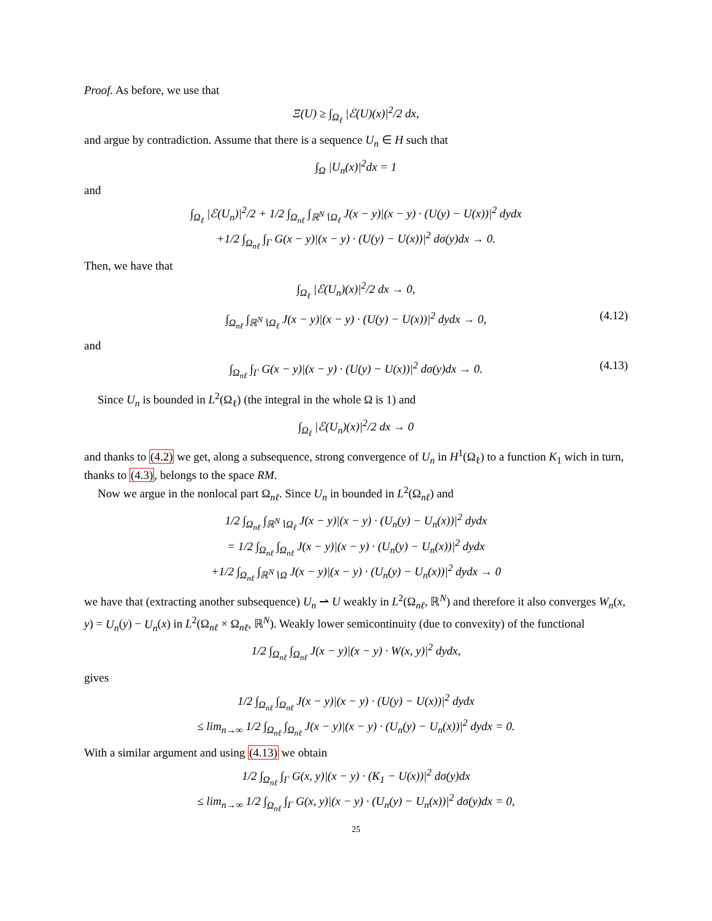Proof. As before, we use that
Ξ(U) ≥ ∫<sub>Ω<sub>ℓ</sub></sub> |ℰ(U)(x)|<sup>2</sup>/2 dx,
and argue by contradiction. Assume that there is a sequence U<sub>n</sub> ∈ H such that
∫<sub>Ω</sub> |U<sub>n</sub>(x)|<sup>2</sup>dx = 1
and
∫<sub>Ω<sub>ℓ</sub></sub> |ℰ(U<sub>n</sub>)|<sup>2</sup>/2 + 1/2 ∫<sub>Ω<sub>nℓ</sub></sub> ∫<sub>ℝ<sup>N</sup>∖Ω<sub>ℓ</sub></sub> J(x − y)|(x − y) · (U(y) − U(x))|<sup>2</sup> dydx
+1/2 ∫<sub>Ω<sub>nℓ</sub></sub> ∫<sub>Γ</sub> G(x − y)|(x − y) · (U(y) − U(x))|<sup>2</sup> dσ(y)dx → 0.
Then, we have that
∫<sub>Ω<sub>ℓ</sub></sub> |ℰ(U<sub>n</sub>)(x)|<sup>2</sup>/2 dx → 0,
∫<sub>Ω<sub>nℓ</sub></sub> ∫<sub>ℝ<sup>N</sup>∖Ω<sub>ℓ</sub></sub> J(x − y)|(x − y) · (U(y) − U(x))|<sup>2</sup> dydx → 0, (4.12)
and
∫<sub>Ω<sub>nℓ</sub></sub> ∫<sub>Γ</sub> G(x − y)|(x − y) · (U(y) − U(x))|<sup>2</sup> dσ(y)dx → 0. (4.13)
Since U<sub>n</sub> is bounded in L<sup>2</sup>(Ω<sub>ℓ</sub>) (the integral in the whole Ω is 1) and
∫<sub>Ω<sub>ℓ</sub></sub> |ℰ(U<sub>n</sub>)(x)|<sup>2</sup>/2 dx → 0
and thanks to (4.2) we get, along a subsequence, strong convergence of U<sub>n</sub> in H<sup>1</sup>(Ω<sub>ℓ</sub>) to a function K<sub>1</sub> wich in turn, thanks to (4.3), belongs to the space RM.
Now we argue in the nonlocal part Ω<sub>nℓ</sub>. Since U<sub>n</sub> in bounded in L<sup>2</sup>(Ω<sub>nℓ</sub>) and
1/2 ∫<sub>Ω<sub>nℓ</sub></sub> ∫<sub>ℝ<sup>N</sup>∖Ω<sub>ℓ</sub></sub> J(x − y)|(x − y) · (U<sub>n</sub>(y) − U<sub>n</sub>(x))|<sup>2</sup> dydx
= 1/2 ∫<sub>Ω<sub>nℓ</sub></sub> ∫<sub>Ω<sub>nℓ</sub></sub> J(x − y)|(x − y) · (U<sub>n</sub>(y) − U<sub>n</sub>(x))|<sup>2</sup> dydx
+1/2 ∫<sub>Ω<sub>nℓ</sub></sub> ∫<sub>ℝ<sup>N</sup>∖Ω</sub> J(x − y)|(x − y) · (U<sub>n</sub>(y) − U<sub>n</sub>(x))|<sup>2</sup> dydx → 0
we have that (extracting another subsequence) U<sub>n</sub> ⇀ U weakly in L<sup>2</sup>(Ω<sub>nℓ</sub>, ℝ<sup>N</sup>) and therefore it also converges W<sub>n</sub>(x, y) = U<sub>n</sub>(y) − U<sub>n</sub>(x) in L<sup>2</sup>(Ω<sub>nℓ</sub> × Ω<sub>nℓ</sub>, ℝ<sup>N</sup>). Weakly lower semicontinuity (due to convexity) of the functional
1/2 ∫<sub>Ω<sub>nℓ</sub></sub> ∫<sub>Ω<sub>nℓ</sub></sub> J(x − y)|(x − y) · W(x, y)|<sup>2</sup> dydx,
gives
1/2 ∫<sub>Ω<sub>nℓ</sub></sub> ∫<sub>Ω<sub>nℓ</sub></sub> J(x − y)|(x − y) · (U(y) − U(x))|<sup>2</sup> dydx
≤ lim<sub>n→∞</sub> 1/2 ∫<sub>Ω<sub>nℓ</sub></sub> ∫<sub>Ω<sub>nℓ</sub></sub> J(x − y)|(x − y) · (U<sub>n</sub>(y) − U<sub>n</sub>(x))|<sup>2</sup> dydx = 0.
With a similar argument and using (4.13) we obtain
1/2 ∫<sub>Ω<sub>nℓ</sub></sub> ∫<sub>Γ</sub> G(x, y)|(x − y) · (K<sub>1</sub> − U(x))|<sup>2</sup> dσ(y)dx
≤ lim<sub>n→∞</sub> 1/2 ∫<sub>Ω<sub>nℓ</sub></sub> ∫<sub>Γ</sub> G(x, y)|(x − y) · (U<sub>n</sub>(y) − U<sub>n</sub>(x))|<sup>2</sup> dσ(y)dx = 0,
25